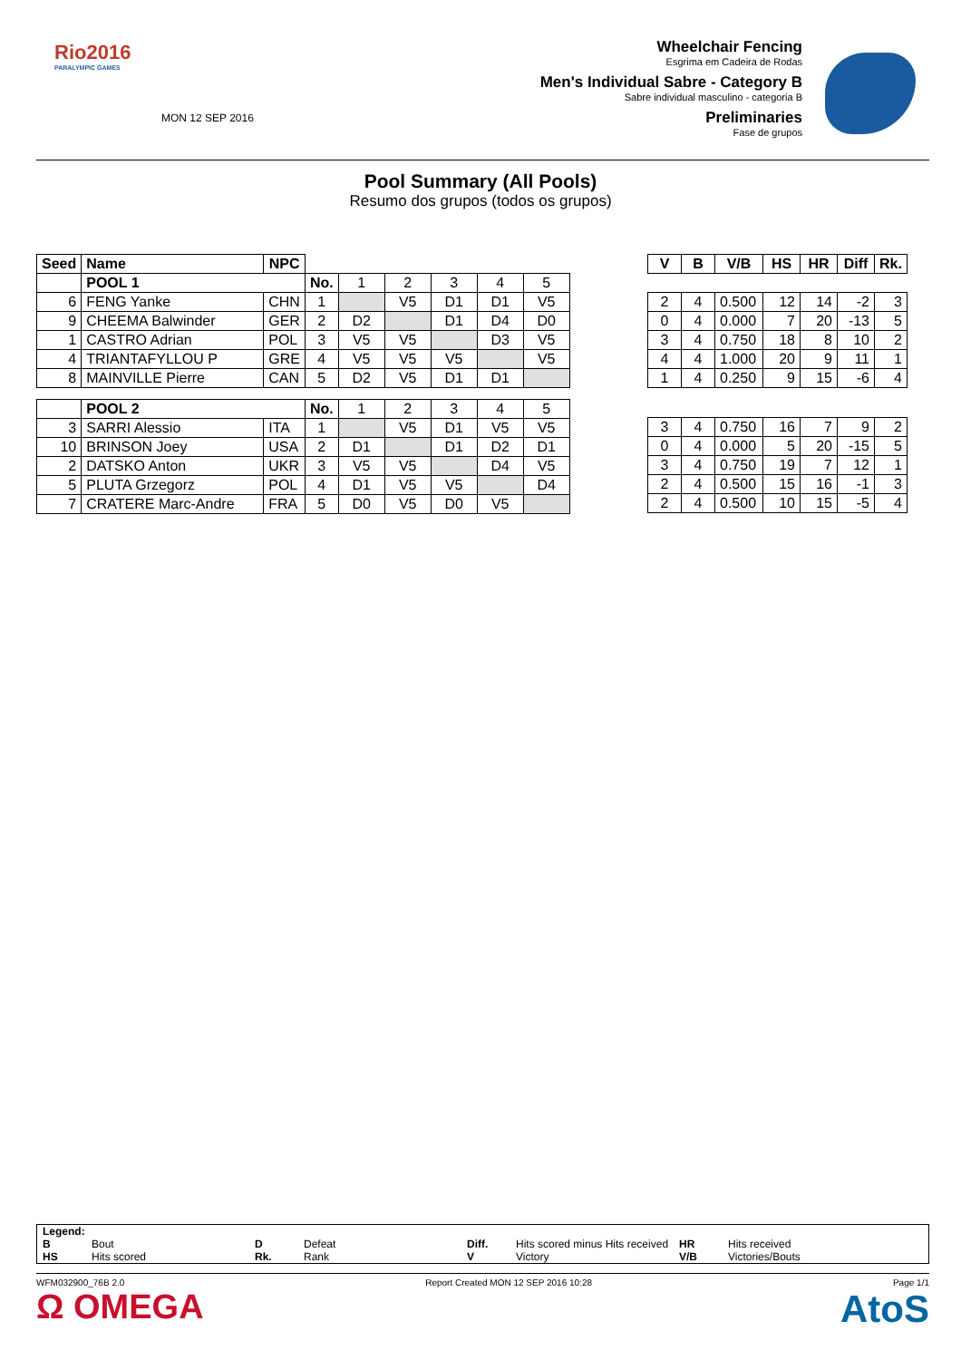Rio2016
PARALYMPIC GAMES
MON 12 SEP 2016
Wheelchair Fencing
Esgrima em Cadeira de Rodas
Men's Individual Sabre - Category B
Sabre individual masculino - categoria B
Preliminaries
Fase de grupos
Pool Summary (All Pools)
Resumo dos grupos (todos os grupos)
| Seed | Name | NPC | | | | | | |
| --- | --- | --- | --- | --- | --- | --- | --- | --- |
| | POOL 1 | | No. | 1 | 2 | 3 | 4 | 5 |
| 6 | FENG Yanke | CHN | 1 | | V5 | D1 | D1 | V5 |
| 9 | CHEEMA Balwinder | GER | 2 | D2 | | D1 | D4 | D0 |
| 1 | CASTRO Adrian | POL | 3 | V5 | V5 | | D3 | V5 |
| 4 | TRIANTAFYLLOU P | GRE | 4 | V5 | V5 | V5 | | V5 |
| 8 | MAINVILLE Pierre | CAN | 5 | D2 | V5 | D1 | D1 | |
| | POOL 2 | | No. | 1 | 2 | 3 | 4 | 5 |
| 3 | SARRI Alessio | ITA | 1 | | V5 | D1 | V5 | V5 |
| 10 | BRINSON Joey | USA | 2 | D1 | | D1 | D2 | D1 |
| 2 | DATSKO Anton | UKR | 3 | V5 | V5 | | D4 | V5 |
| 5 | PLUTA Grzegorz | POL | 4 | D1 | V5 | V5 | | D4 |
| 7 | CRATERE Marc-Andre | FRA | 5 | D0 | V5 | D0 | V5 | |
| V | B | V/B | HS | HR | Diff | Rk. |
| --- | --- | --- | --- | --- | --- | --- |
| 2 | 4 | 0.500 | 12 | 14 | -2 | 3 |
| 0 | 4 | 0.000 | 7 | 20 | -13 | 5 |
| 3 | 4 | 0.750 | 18 | 8 | 10 | 2 |
| 4 | 4 | 1.000 | 20 | 9 | 11 | 1 |
| 1 | 4 | 0.250 | 9 | 15 | -6 | 4 |
| 3 | 4 | 0.750 | 16 | 7 | 9 | 2 |
| 0 | 4 | 0.000 | 5 | 20 | -15 | 5 |
| 3 | 4 | 0.750 | 19 | 7 | 12 | 1 |
| 2 | 4 | 0.500 | 15 | 16 | -1 | 3 |
| 2 | 4 | 0.500 | 10 | 15 | -5 | 4 |
Legend:
B Bout D Defeat Diff. Hits scored minus Hits received HR Hits received HS Hits scored Rk. Rank V Victory V/B Victories/Bouts
WFM032900_76B 2.0 Report Created MON 12 SEP 2016 10:28 Page 1/1
Ω OMEGA AtoS